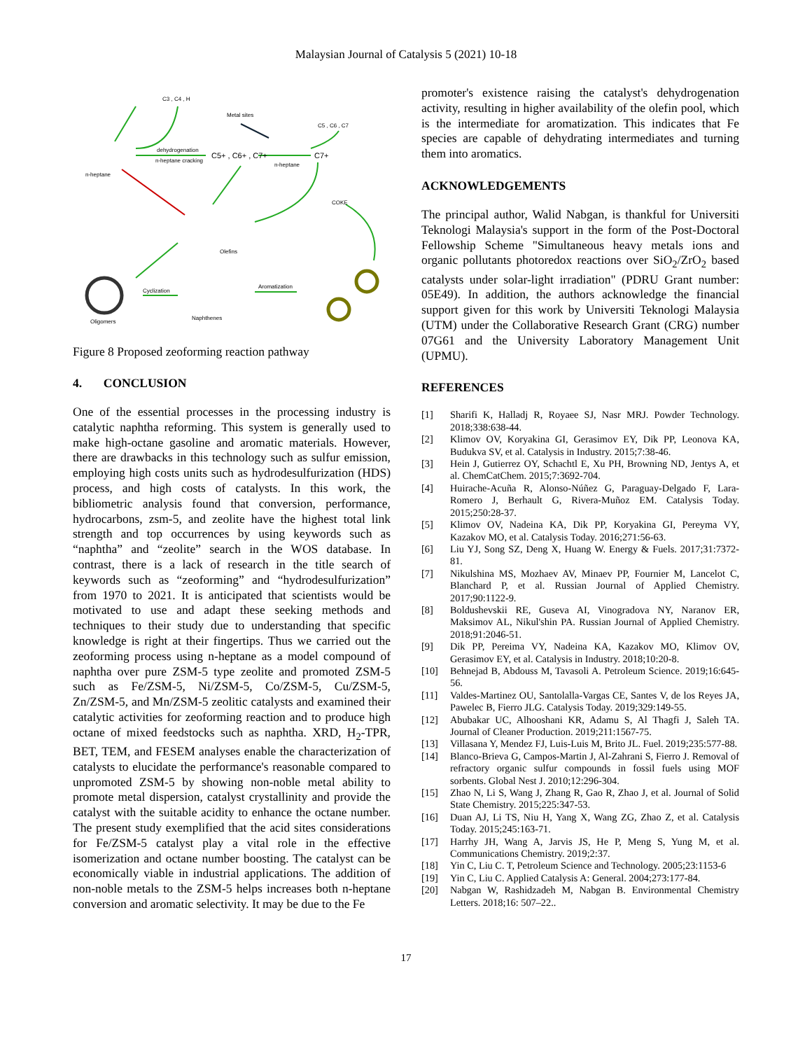Malaysian Journal of Catalysis 5 (2021) 10-18
C3 , C4 , H
Metal sites
C5 , C6 , C7
dehydrogenation
n-heptane cracking
C5+ , C6+ , C7+
C7+
n-heptane
n-heptane
COKE
Olefins
Cyclization
Aromatization
Naphthenes
Oligomers
Figure 8 Proposed zeoforming reaction pathway
4. CONCLUSION
One of the essential processes in the processing industry is catalytic naphtha reforming. This system is generally used to make high-octane gasoline and aromatic materials. However, there are drawbacks in this technology such as sulfur emission, employing high costs units such as hydrodesulfurization (HDS) process, and high costs of catalysts. In this work, the bibliometric analysis found that conversion, performance, hydrocarbons, zsm-5, and zeolite have the highest total link strength and top occurrences by using keywords such as “naphtha” and “zeolite” search in the WOS database. In contrast, there is a lack of research in the title search of keywords such as “zeoforming” and “hydrodesulfurization” from 1970 to 2021. It is anticipated that scientists would be motivated to use and adapt these seeking methods and techniques to their study due to understanding that specific knowledge is right at their fingertips. Thus we carried out the zeoforming process using n-heptane as a model compound of naphtha over pure ZSM-5 type zeolite and promoted ZSM-5 such as Fe/ZSM-5, Ni/ZSM-5, Co/ZSM-5, Cu/ZSM-5, Zn/ZSM-5, and Mn/ZSM-5 zeolitic catalysts and examined their catalytic activities for zeoforming reaction and to produce high octane of mixed feedstocks such as naphtha. XRD, H<sub>2</sub>-TPR, BET, TEM, and FESEM analyses enable the characterization of catalysts to elucidate the performance's reasonable compared to unpromoted ZSM-5 by showing non-noble metal ability to promote metal dispersion, catalyst crystallinity and provide the catalyst with the suitable acidity to enhance the octane number. The present study exemplified that the acid sites considerations for Fe/ZSM-5 catalyst play a vital role in the effective isomerization and octane number boosting. The catalyst can be economically viable in industrial applications. The addition of non-noble metals to the ZSM-5 helps increases both n-heptane conversion and aromatic selectivity. It may be due to the Fe
promoter's existence raising the catalyst's dehydrogenation activity, resulting in higher availability of the olefin pool, which is the intermediate for aromatization. This indicates that Fe species are capable of dehydrating intermediates and turning them into aromatics.
ACKNOWLEDGEMENTS
The principal author, Walid Nabgan, is thankful for Universiti Teknologi Malaysia's support in the form of the Post-Doctoral Fellowship Scheme "Simultaneous heavy metals ions and organic pollutants photoredox reactions over SiO<sub>2</sub>/ZrO<sub>2</sub> based catalysts under solar-light irradiation" (PDRU Grant number: 05E49). In addition, the authors acknowledge the financial support given for this work by Universiti Teknologi Malaysia (UTM) under the Collaborative Research Grant (CRG) number 07G61 and the University Laboratory Management Unit (UPMU).
REFERENCES
[1] Sharifi K, Halladj R, Royaee SJ, Nasr MRJ. Powder Technology. 2018;338:638-44.
[2] Klimov OV, Koryakina GI, Gerasimov EY, Dik PP, Leonova KA, Budukva SV, et al. Catalysis in Industry. 2015;7:38-46.
[3] Hein J, Gutierrez OY, Schachtl E, Xu PH, Browning ND, Jentys A, et al. ChemCatChem. 2015;7:3692-704.
[4] Huirache-Acuña R, Alonso-Núñez G, Paraguay-Delgado F, Lara-Romero J, Berhault G, Rivera-Muñoz EM. Catalysis Today. 2015;250:28-37.
[5] Klimov OV, Nadeina KA, Dik PP, Koryakina GI, Pereyma VY, Kazakov MO, et al. Catalysis Today. 2016;271:56-63.
[6] Liu YJ, Song SZ, Deng X, Huang W. Energy & Fuels. 2017;31:7372-81.
[7] Nikulshina MS, Mozhaev AV, Minaev PP, Fournier M, Lancelot C, Blanchard P, et al. Russian Journal of Applied Chemistry. 2017;90:1122-9.
[8] Boldushevskii RE, Guseva AI, Vinogradova NY, Naranov ER, Maksimov AL, Nikul'shin PA. Russian Journal of Applied Chemistry. 2018;91:2046-51.
[9] Dik PP, Pereima VY, Nadeina KA, Kazakov MO, Klimov OV, Gerasimov EY, et al. Catalysis in Industry. 2018;10:20-8.
[10] Behnejad B, Abdouss M, Tavasoli A. Petroleum Science. 2019;16:645-56.
[11] Valdes-Martinez OU, Santolalla-Vargas CE, Santes V, de los Reyes JA, Pawelec B, Fierro JLG. Catalysis Today. 2019;329:149-55.
[12] Abubakar UC, Alhooshani KR, Adamu S, Al Thagfi J, Saleh TA. Journal of Cleaner Production. 2019;211:1567-75.
[13] Villasana Y, Mendez FJ, Luis-Luis M, Brito JL. Fuel. 2019;235:577-88.
[14] Blanco-Brieva G, Campos-Martin J, Al-Zahrani S, Fierro J. Removal of refractory organic sulfur compounds in fossil fuels using MOF sorbents. Global Nest J. 2010;12:296-304.
[15] Zhao N, Li S, Wang J, Zhang R, Gao R, Zhao J, et al. Journal of Solid State Chemistry. 2015;225:347-53.
[16] Duan AJ, Li TS, Niu H, Yang X, Wang ZG, Zhao Z, et al. Catalysis Today. 2015;245:163-71.
[17] Harrhy JH, Wang A, Jarvis JS, He P, Meng S, Yung M, et al. Communications Chemistry. 2019;2:37.
[18] Yin C, Liu C. T, Petroleum Science and Technology. 2005;23:1153-6
[19] Yin C, Liu C. Applied Catalysis A: General. 2004;273:177-84.
[20] Nabgan W, Rashidzadeh M, Nabgan B. Environmental Chemistry Letters. 2018;16: 507–22..
17